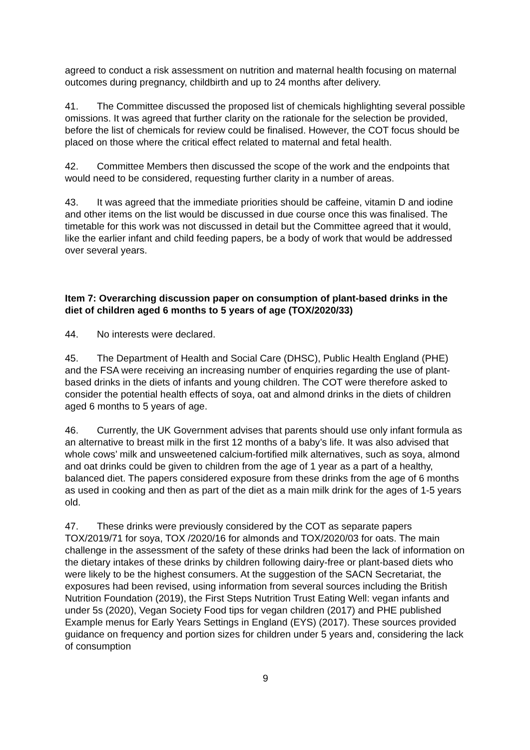agreed to conduct a risk assessment on nutrition and maternal health focusing on maternal outcomes during pregnancy, childbirth and up to 24 months after delivery.
41. The Committee discussed the proposed list of chemicals highlighting several possible omissions. It was agreed that further clarity on the rationale for the selection be provided, before the list of chemicals for review could be finalised. However, the COT focus should be placed on those where the critical effect related to maternal and fetal health.
42. Committee Members then discussed the scope of the work and the endpoints that would need to be considered, requesting further clarity in a number of areas.
43. It was agreed that the immediate priorities should be caffeine, vitamin D and iodine and other items on the list would be discussed in due course once this was finalised. The timetable for this work was not discussed in detail but the Committee agreed that it would, like the earlier infant and child feeding papers, be a body of work that would be addressed over several years.
Item 7: Overarching discussion paper on consumption of plant-based drinks in the diet of children aged 6 months to 5 years of age (TOX/2020/33)
44. No interests were declared.
45. The Department of Health and Social Care (DHSC), Public Health England (PHE) and the FSA were receiving an increasing number of enquiries regarding the use of plant-based drinks in the diets of infants and young children. The COT were therefore asked to consider the potential health effects of soya, oat and almond drinks in the diets of children aged 6 months to 5 years of age.
46. Currently, the UK Government advises that parents should use only infant formula as an alternative to breast milk in the first 12 months of a baby’s life. It was also advised that whole cows’ milk and unsweetened calcium-fortified milk alternatives, such as soya, almond and oat drinks could be given to children from the age of 1 year as a part of a healthy, balanced diet. The papers considered exposure from these drinks from the age of 6 months as used in cooking and then as part of the diet as a main milk drink for the ages of 1-5 years old.
47. These drinks were previously considered by the COT as separate papers TOX/2019/71 for soya, TOX /2020/16 for almonds and TOX/2020/03 for oats. The main challenge in the assessment of the safety of these drinks had been the lack of information on the dietary intakes of these drinks by children following dairy-free or plant-based diets who were likely to be the highest consumers. At the suggestion of the SACN Secretariat, the exposures had been revised, using information from several sources including the British Nutrition Foundation (2019), the First Steps Nutrition Trust Eating Well: vegan infants and under 5s (2020), Vegan Society Food tips for vegan children (2017) and PHE published Example menus for Early Years Settings in England (EYS) (2017). These sources provided guidance on frequency and portion sizes for children under 5 years and, considering the lack of consumption
9